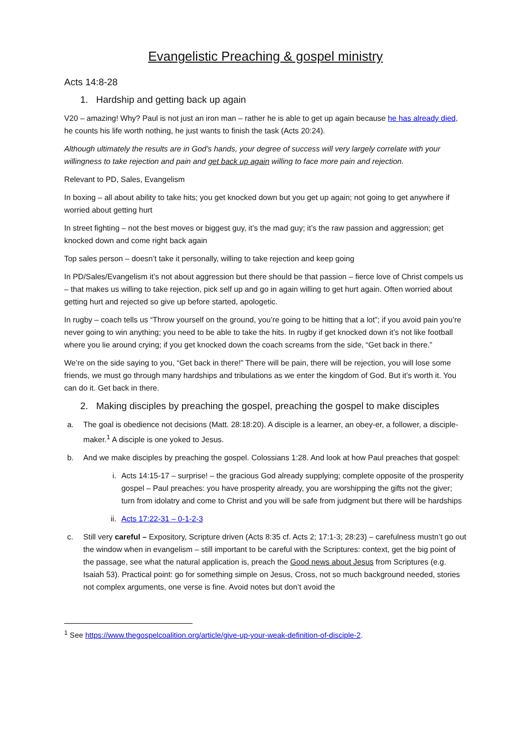Evangelistic Preaching & gospel ministry
Acts 14:8-28
1. Hardship and getting back up again
V20 – amazing! Why? Paul is not just an iron man – rather he is able to get up again because he has already died, he counts his life worth nothing, he just wants to finish the task (Acts 20:24).
Although ultimately the results are in God’s hands, your degree of success will very largely correlate with your willingness to take rejection and pain and get back up again willing to face more pain and rejection.
Relevant to PD, Sales, Evangelism
In boxing – all about ability to take hits; you get knocked down but you get up again; not going to get anywhere if worried about getting hurt
In street fighting – not the best moves or biggest guy, it’s the mad guy; it’s the raw passion and aggression; get knocked down and come right back again
Top sales person – doesn’t take it personally, willing to take rejection and keep going
In PD/Sales/Evangelism it’s not about aggression but there should be that passion – fierce love of Christ compels us – that makes us willing to take rejection, pick self up and go in again willing to get hurt again. Often worried about getting hurt and rejected so give up before started, apologetic.
In rugby – coach tells us “Throw yourself on the ground, you’re going to be hitting that a lot”; if you avoid pain you’re never going to win anything; you need to be able to take the hits. In rugby if get knocked down it’s not like football where you lie around crying; if you get knocked down the coach screams from the side, “Get back in there.”
We’re on the side saying to you, “Get back in there!” There will be pain, there will be rejection, you will lose some friends, we must go through many hardships and tribulations as we enter the kingdom of God. But it’s worth it. You can do it. Get back in there.
2. Making disciples by preaching the gospel, preaching the gospel to make disciples
a. The goal is obedience not decisions (Matt. 28:18:20). A disciple is a learner, an obey-er, a follower, a disciple-maker.<sup>1</sup> A disciple is one yoked to Jesus.
b. And we make disciples by preaching the gospel. Colossians 1:28. And look at how Paul preaches that gospel:
i. Acts 14:15-17 – surprise! – the gracious God already supplying; complete opposite of the prosperity gospel – Paul preaches: you have prosperity already, you are worshipping the gifts not the giver; turn from idolatry and come to Christ and you will be safe from judgment but there will be hardships
ii. Acts 17:22-31 – 0-1-2-3
c. Still very careful – Expository, Scripture driven (Acts 8:35 cf. Acts 2; 17:1-3; 28:23) – carefulness mustn’t go out the window when in evangelism – still important to be careful with the Scriptures: context, get the big point of the passage, see what the natural application is, preach the Good news about Jesus from Scriptures (e.g. Isaiah 53). Practical point: go for something simple on Jesus, Cross, not so much background needed, stories not complex arguments, one verse is fine. Avoid notes but don’t avoid the
<sup>1</sup> See https://www.thegospelcoalition.org/article/give-up-your-weak-definition-of-disciple-2.